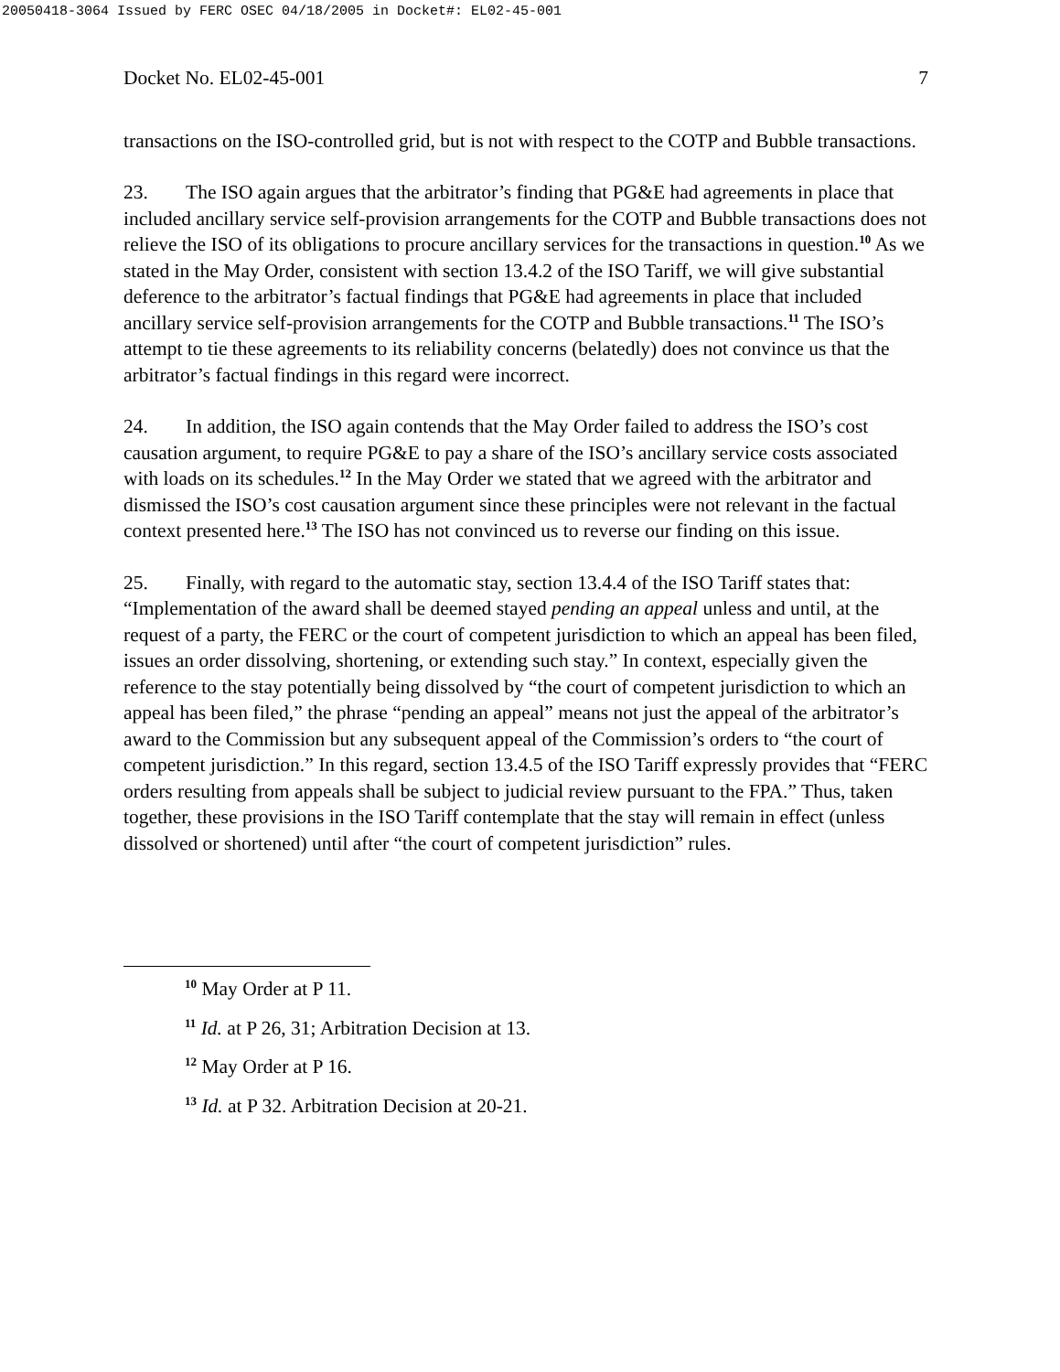20050418-3064 Issued by FERC OSEC 04/18/2005 in Docket#: EL02-45-001
Docket No. EL02-45-001 7
transactions on the ISO-controlled grid, but is not with respect to the COTP and Bubble transactions.
23. The ISO again argues that the arbitrator’s finding that PG&E had agreements in place that included ancillary service self-provision arrangements for the COTP and Bubble transactions does not relieve the ISO of its obligations to procure ancillary services for the transactions in question.<sup>10</sup> As we stated in the May Order, consistent with section 13.4.2 of the ISO Tariff, we will give substantial deference to the arbitrator’s factual findings that PG&E had agreements in place that included ancillary service self-provision arrangements for the COTP and Bubble transactions.<sup>11</sup> The ISO’s attempt to tie these agreements to its reliability concerns (belatedly) does not convince us that the arbitrator’s factual findings in this regard were incorrect.
24. In addition, the ISO again contends that the May Order failed to address the ISO’s cost causation argument, to require PG&E to pay a share of the ISO’s ancillary service costs associated with loads on its schedules.<sup>12</sup> In the May Order we stated that we agreed with the arbitrator and dismissed the ISO’s cost causation argument since these principles were not relevant in the factual context presented here.<sup>13</sup> The ISO has not convinced us to reverse our finding on this issue.
25. Finally, with regard to the automatic stay, section 13.4.4 of the ISO Tariff states that: “Implementation of the award shall be deemed stayed pending an appeal unless and until, at the request of a party, the FERC or the court of competent jurisdiction to which an appeal has been filed, issues an order dissolving, shortening, or extending such stay.” In context, especially given the reference to the stay potentially being dissolved by “the court of competent jurisdiction to which an appeal has been filed,” the phrase “pending an appeal” means not just the appeal of the arbitrator’s award to the Commission but any subsequent appeal of the Commission’s orders to “the court of competent jurisdiction.” In this regard, section 13.4.5 of the ISO Tariff expressly provides that “FERC orders resulting from appeals shall be subject to judicial review pursuant to the FPA.” Thus, taken together, these provisions in the ISO Tariff contemplate that the stay will remain in effect (unless dissolved or shortened) until after “the court of competent jurisdiction” rules.
<sup>10</sup> May Order at P 11.
<sup>11</sup> Id. at P 26, 31; Arbitration Decision at 13.
<sup>12</sup> May Order at P 16.
<sup>13</sup> Id. at P 32. Arbitration Decision at 20-21.